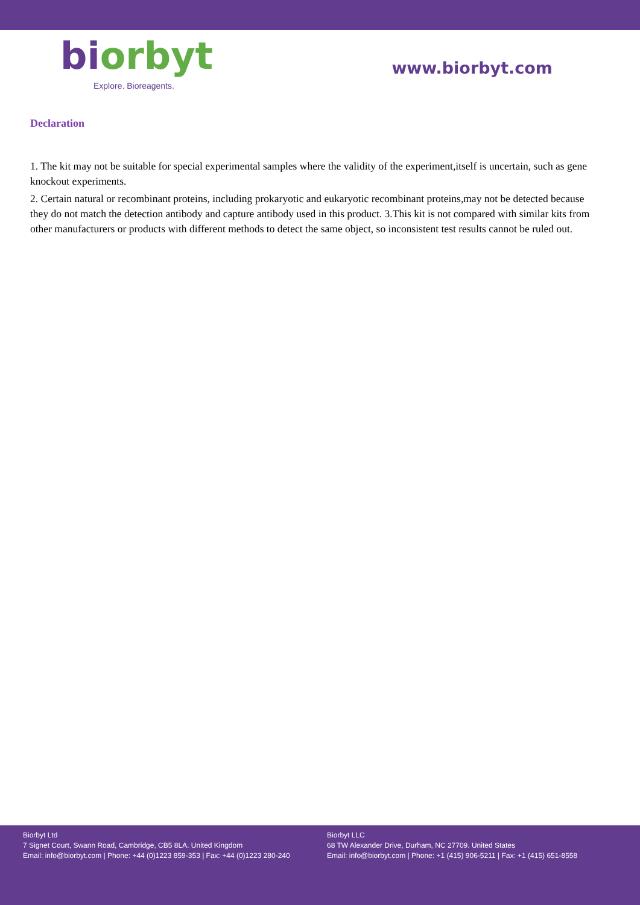biorbyt
Explore. Bioreagents.
www.biorbyt.com
Declaration
1. The kit may not be suitable for special experimental samples where the validity of the experiment,itself is uncertain, such as gene knockout experiments.
2. Certain natural or recombinant proteins, including prokaryotic and eukaryotic recombinant proteins,may not be detected because they do not match the detection antibody and capture antibody used in this product. 3.This kit is not compared with similar kits from other manufacturers or products with different methods to detect the same object, so inconsistent test results cannot be ruled out.
Biorbyt Ltd
7 Signet Court, Swann Road, Cambridge, CB5 8LA. United Kingdom
Email: info@biorbyt.com | Phone: +44 (0)1223 859-353 | Fax: +44 (0)1223 280-240
Biorbyt LLC
68 TW Alexander Drive, Durham, NC 27709. United States
Email: info@biorbyt.com | Phone: +1 (415) 906-5211 | Fax: +1 (415) 651-8558